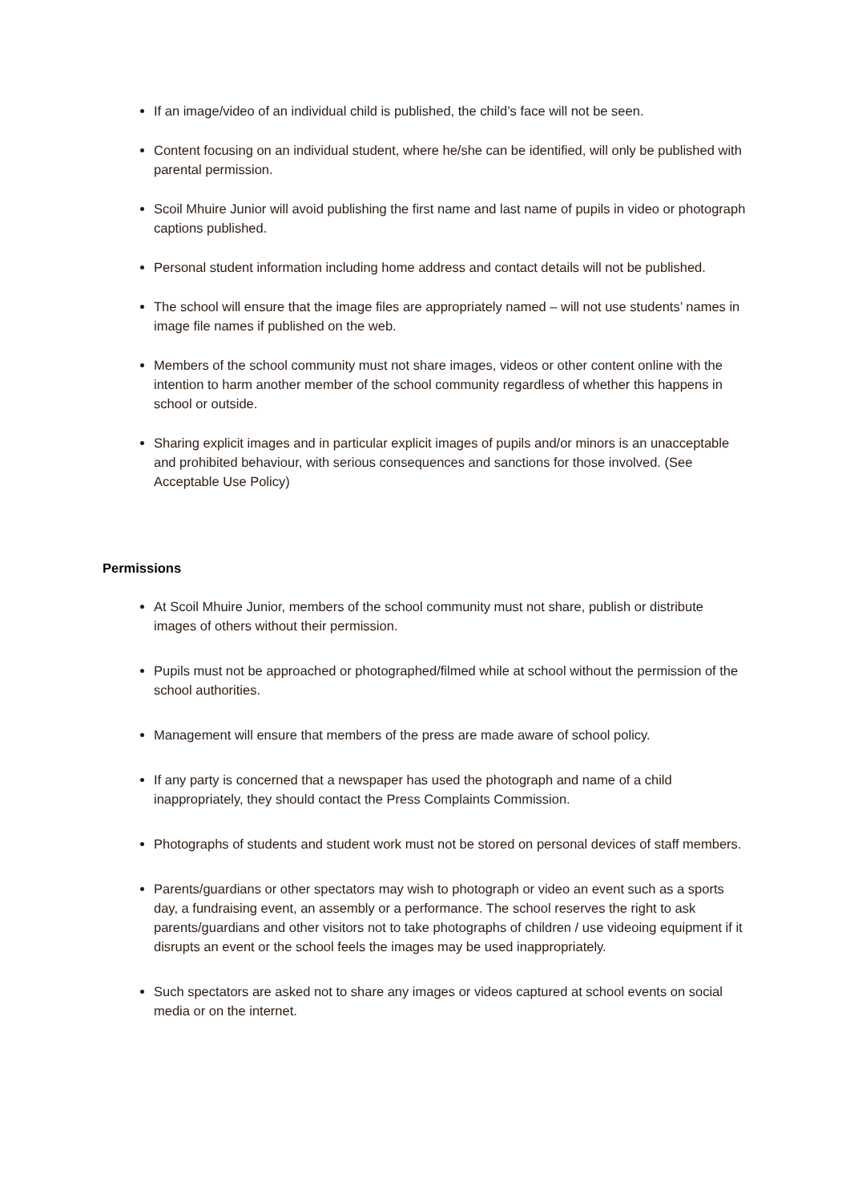If an image/video of an individual child is published, the child’s face will not be seen.
Content focusing on an individual student, where he/she can be identified, will only be published with parental permission.
Scoil Mhuire Junior will avoid publishing the first name and last name of pupils in video or photograph captions published.
Personal student information including home address and contact details will not be published.
The school will ensure that the image files are appropriately named – will not use students’ names in image file names if published on the web.
Members of the school community must not share images, videos or other content online with the intention to harm another member of the school community regardless of whether this happens in school or outside.
Sharing explicit images and in particular explicit images of pupils and/or minors is an unacceptable and prohibited behaviour, with serious consequences and sanctions for those involved. (See Acceptable Use Policy)
Permissions
At Scoil Mhuire Junior, members of the school community must not share, publish or distribute images of others without their permission.
Pupils must not be approached or photographed/filmed while at school without the permission of the school authorities.
Management will ensure that members of the press are made aware of school policy.
If any party is concerned that a newspaper has used the photograph and name of a child inappropriately, they should contact the Press Complaints Commission.
Photographs of students and student work must not be stored on personal devices of staff members.
Parents/guardians or other spectators may wish to photograph or video an event such as a sports day, a fundraising event, an assembly or a performance. The school reserves the right to ask parents/guardians and other visitors not to take photographs of children / use videoing equipment if it disrupts an event or the school feels the images may be used inappropriately.
Such spectators are asked not to share any images or videos captured at school events on social media or on the internet.